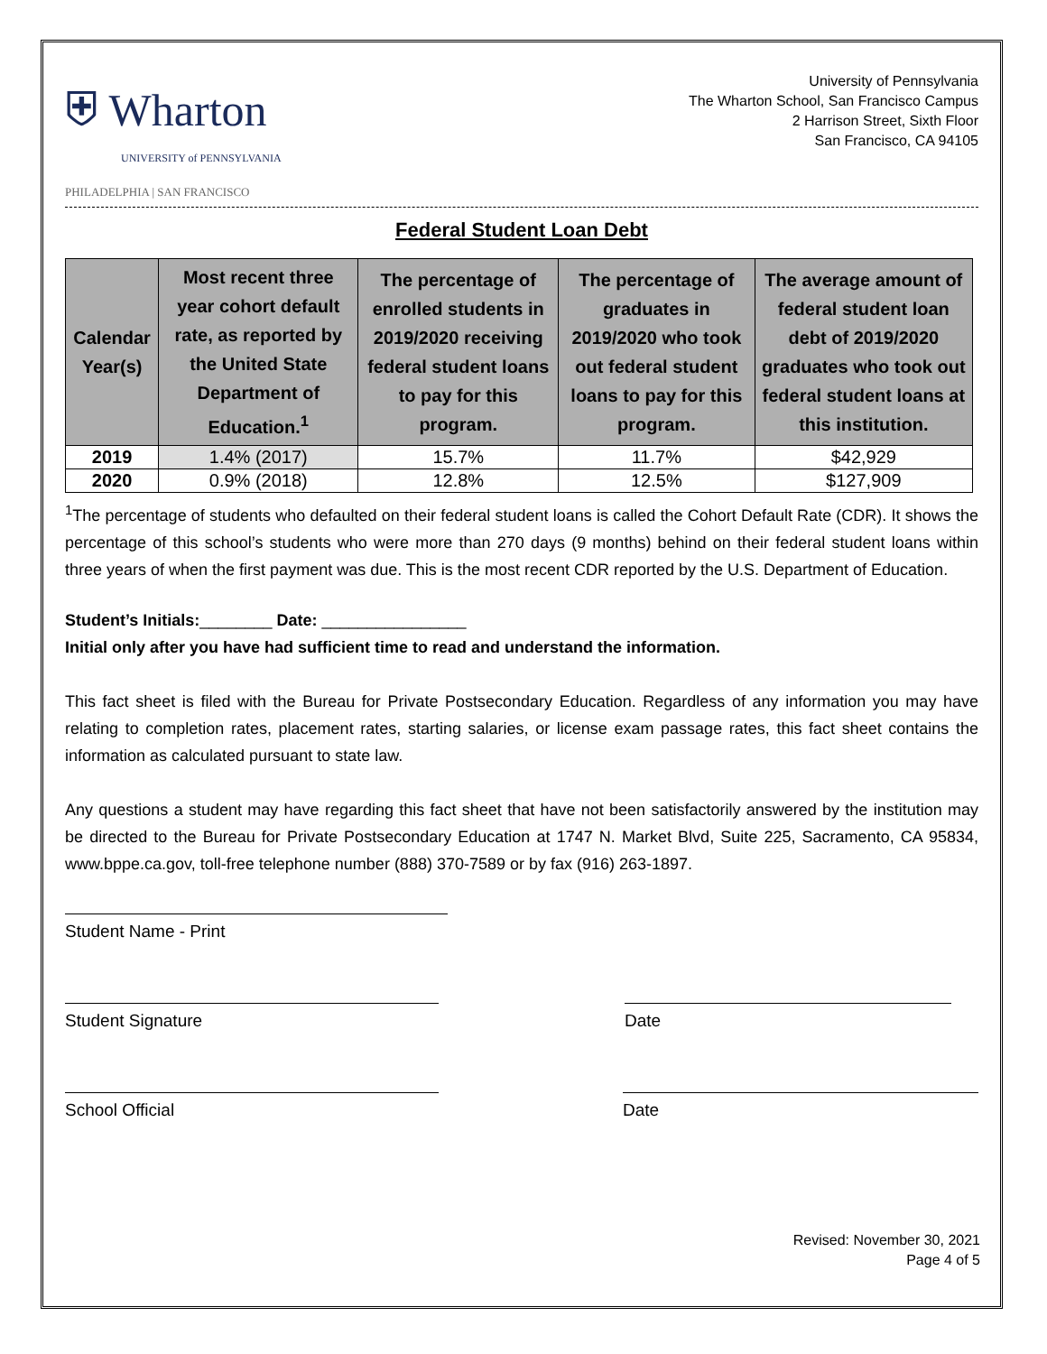⛨ Wharton
UNIVERSITY of PENNSYLVANIA
PHILADELPHIA | SAN FRANCISCO
University of Pennsylvania
The Wharton School, San Francisco Campus
2 Harrison Street, Sixth Floor
San Francisco, CA 94105
Federal Student Loan Debt
| Calendar Year(s) | Most recent three year cohort default rate, as reported by the United State Department of Education.<sup>1</sup> | The percentage of enrolled students in 2019/2020 receiving federal student loans to pay for this program. | The percentage of graduates in 2019/2020 who took out federal student loans to pay for this program. | The average amount of federal student loan debt of 2019/2020 graduates who took out federal student loans at this institution. |
| --- | --- | --- | --- | --- |
| 2019 | 1.4% (2017) | 15.7% | 11.7% | $42,929 |
| 2020 | 0.9% (2018) | 12.8% | 12.5% | $127,909 |
<sup>1</sup> The percentage of students who defaulted on their federal student loans is called the Cohort Default Rate (CDR). It shows the percentage of this school’s students who were more than 270 days (9 months) behind on their federal student loans within three years of when the first payment was due. This is the most recent CDR reported by the U.S. Department of Education.
Student’s Initials:________ Date: ________________
Initial only after you have had sufficient time to read and understand the information.
This fact sheet is filed with the Bureau for Private Postsecondary Education. Regardless of any information you may have relating to completion rates, placement rates, starting salaries, or license exam passage rates, this fact sheet contains the information as calculated pursuant to state law.
Any questions a student may have regarding this fact sheet that have not been satisfactorily answered by the institution may be directed to the Bureau for Private Postsecondary Education at 1747 N. Market Blvd, Suite 225, Sacramento, CA 95834, www.bppe.ca.gov, toll-free telephone number (888) 370-7589 or by fax (916) 263-1897.
Student Name - Print
Student Signature Date
School Official Date
Revised: November 30, 2021
Page 4 of 5